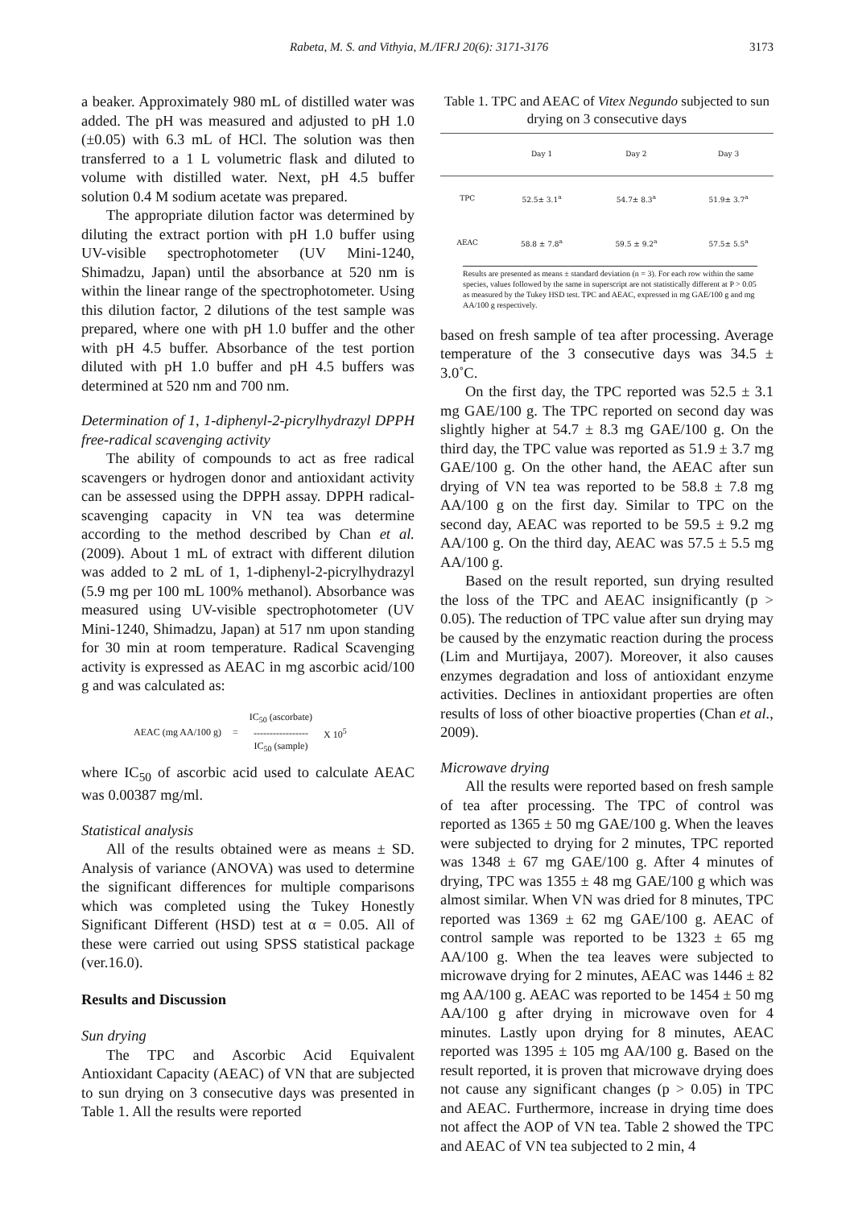Rabeta, M. S. and Vithyia, M./IFRJ 20(6): 3171-3176 3173
a beaker. Approximately 980 mL of distilled water was added. The pH was measured and adjusted to pH 1.0 (±0.05) with 6.3 mL of HCl. The solution was then transferred to a 1 L volumetric flask and diluted to volume with distilled water. Next, pH 4.5 buffer solution 0.4 M sodium acetate was prepared.
The appropriate dilution factor was determined by diluting the extract portion with pH 1.0 buffer using UV-visible spectrophotometer (UV Mini-1240, Shimadzu, Japan) until the absorbance at 520 nm is within the linear range of the spectrophotometer. Using this dilution factor, 2 dilutions of the test sample was prepared, where one with pH 1.0 buffer and the other with pH 4.5 buffer. Absorbance of the test portion diluted with pH 1.0 buffer and pH 4.5 buffers was determined at 520 nm and 700 nm.
Determination of 1, 1-diphenyl-2-picrylhydrazyl DPPH free-radical scavenging activity
The ability of compounds to act as free radical scavengers or hydrogen donor and antioxidant activity can be assessed using the DPPH assay. DPPH radical-scavenging capacity in VN tea was determine according to the method described by Chan et al. (2009). About 1 mL of extract with different dilution was added to 2 mL of 1, 1-diphenyl-2-picrylhydrazyl (5.9 mg per 100 mL 100% methanol). Absorbance was measured using UV-visible spectrophotometer (UV Mini-1240, Shimadzu, Japan) at 517 nm upon standing for 30 min at room temperature. Radical Scavenging activity is expressed as AEAC in mg ascorbic acid/100 g and was calculated as:
AEAC (mg AA/100 g) = IC<sub>50</sub> (ascorbate)
-----------------
IC<sub>50</sub> (sample) X 10<sup>5</sup>
where IC<sub>50</sub> of ascorbic acid used to calculate AEAC was 0.00387 mg/ml.
Statistical analysis
All of the results obtained were as means ± SD. Analysis of variance (ANOVA) was used to determine the significant differences for multiple comparisons which was completed using the Tukey Honestly Significant Different (HSD) test at α = 0.05. All of these were carried out using SPSS statistical package (ver.16.0).
Results and Discussion
Sun drying
The TPC and Ascorbic Acid Equivalent Antioxidant Capacity (AEAC) of VN that are subjected to sun drying on 3 consecutive days was presented in Table 1. All the results were reported
Table 1. TPC and AEAC of Vitex Negundo subjected to sun drying on 3 consecutive days
| | Day 1 | Day 2 | Day 3 |
| --- | --- | --- | --- |
| TPC | 52.5± 3.1<sup>a</sup> | 54.7± 8.3<sup>a</sup> | 51.9± 3.7<sup>a</sup> |
| AEAC | 58.8 ± 7.8<sup>a</sup> | 59.5 ± 9.2<sup>a</sup> | 57.5± 5.5<sup>a</sup> |
Results are presented as means ± standard deviation (n = 3). For each row within the same species, values followed by the same in superscript are not statistically different at P > 0.05 as measured by the Tukey HSD test. TPC and AEAC, expressed in mg GAE/100 g and mg AA/100 g respectively.
based on fresh sample of tea after processing. Average temperature of the 3 consecutive days was 34.5 ± 3.0˚C.
On the first day, the TPC reported was 52.5 ± 3.1 mg GAE/100 g. The TPC reported on second day was slightly higher at 54.7 ± 8.3 mg GAE/100 g. On the third day, the TPC value was reported as 51.9 ± 3.7 mg GAE/100 g. On the other hand, the AEAC after sun drying of VN tea was reported to be 58.8 ± 7.8 mg AA/100 g on the first day. Similar to TPC on the second day, AEAC was reported to be 59.5 ± 9.2 mg AA/100 g. On the third day, AEAC was 57.5 ± 5.5 mg AA/100 g.
Based on the result reported, sun drying resulted the loss of the TPC and AEAC insignificantly (p > 0.05). The reduction of TPC value after sun drying may be caused by the enzymatic reaction during the process (Lim and Murtijaya, 2007). Moreover, it also causes enzymes degradation and loss of antioxidant enzyme activities. Declines in antioxidant properties are often results of loss of other bioactive properties (Chan et al., 2009).
Microwave drying
All the results were reported based on fresh sample of tea after processing. The TPC of control was reported as 1365 ± 50 mg GAE/100 g. When the leaves were subjected to drying for 2 minutes, TPC reported was 1348 ± 67 mg GAE/100 g. After 4 minutes of drying, TPC was 1355 ± 48 mg GAE/100 g which was almost similar. When VN was dried for 8 minutes, TPC reported was 1369 ± 62 mg GAE/100 g. AEAC of control sample was reported to be 1323 ± 65 mg AA/100 g. When the tea leaves were subjected to microwave drying for 2 minutes, AEAC was 1446 ± 82 mg AA/100 g. AEAC was reported to be 1454 ± 50 mg AA/100 g after drying in microwave oven for 4 minutes. Lastly upon drying for 8 minutes, AEAC reported was 1395 ± 105 mg AA/100 g. Based on the result reported, it is proven that microwave drying does not cause any significant changes (p > 0.05) in TPC and AEAC. Furthermore, increase in drying time does not affect the AOP of VN tea. Table 2 showed the TPC and AEAC of VN tea subjected to 2 min, 4